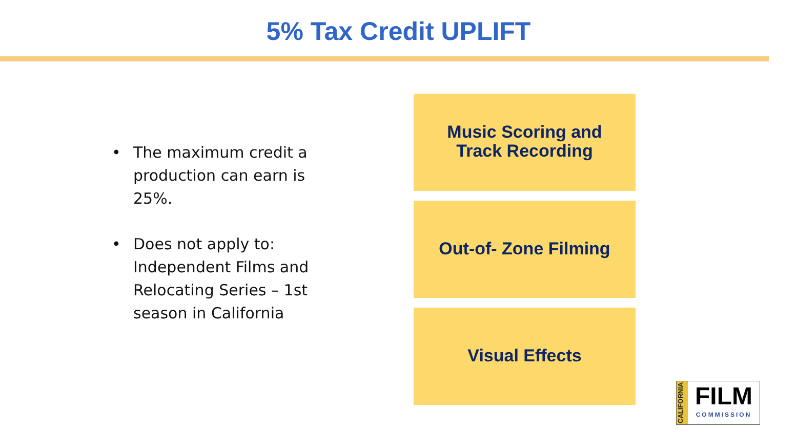5% Tax Credit UPLIFT
• The maximum credit a production can earn is 25%.
• Does not apply to: Independent Films and Relocating Series – 1st season in California
Music Scoring and
Track Recording
Out-of- Zone Filming
Visual Effects
CALIFORNIA
FILM
COMMISSION